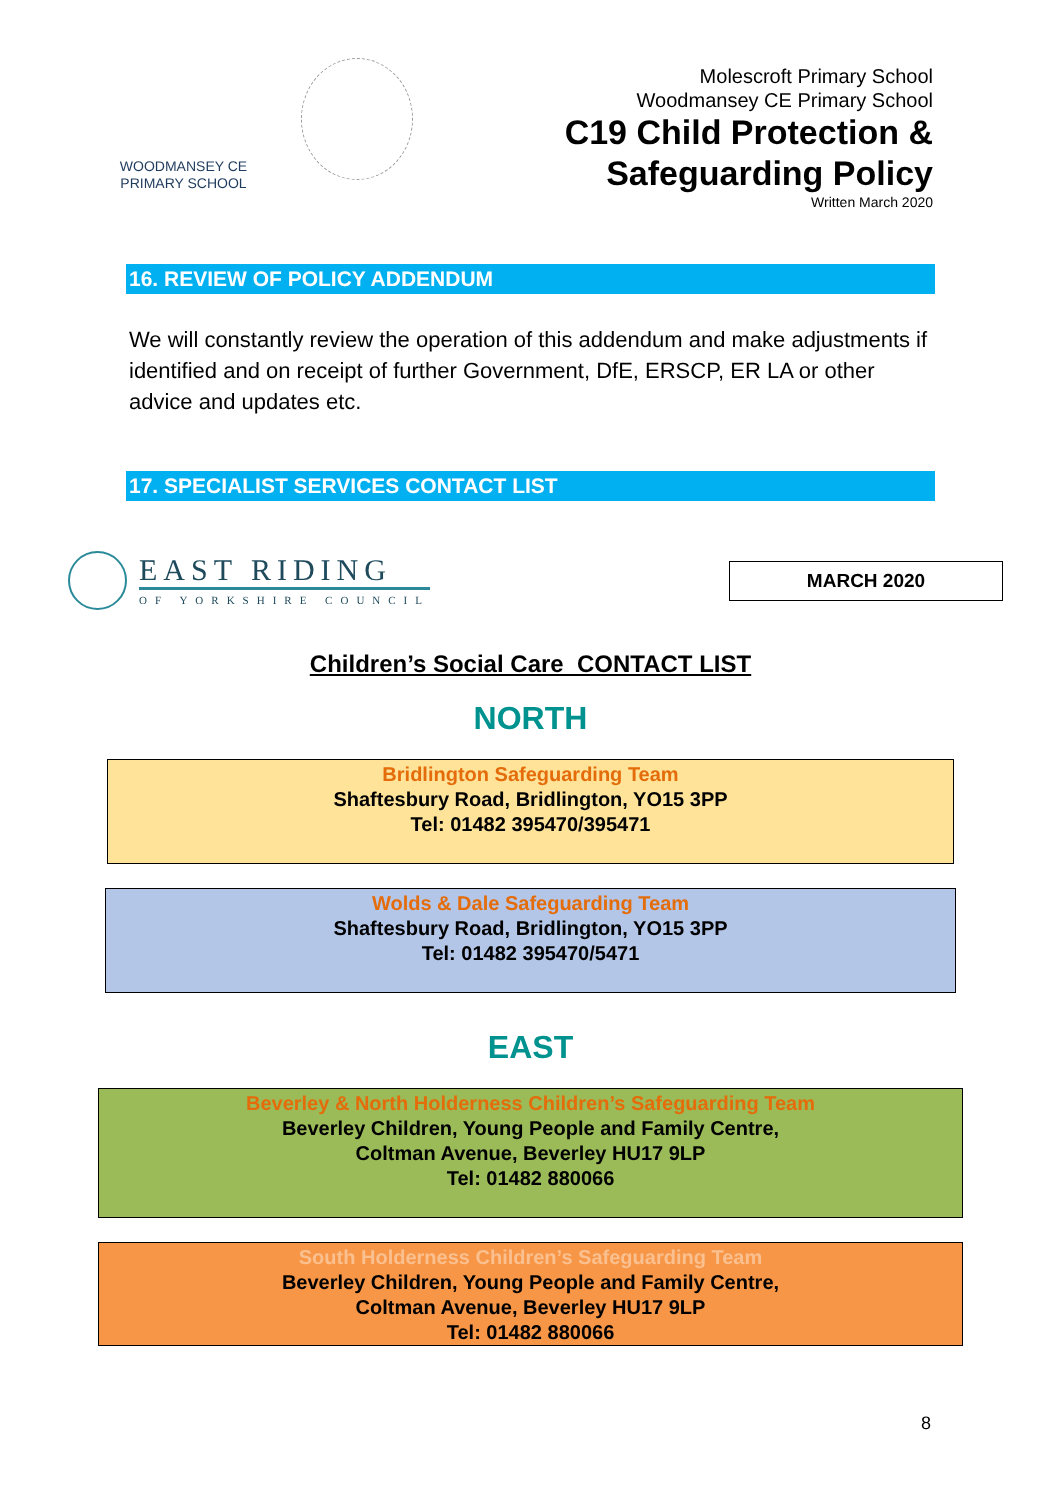WOODMANSEY CE
PRIMARY SCHOOL
Molescroft Primary School
Woodmansey CE Primary School
C19 Child Protection &
Safeguarding Policy
Written March 2020
16. REVIEW OF POLICY ADDENDUM
We will constantly review the operation of this addendum and make adjustments if identified and on receipt of further Government, DfE, ERSCP, ER LA or other advice and updates etc.
17. SPECIALIST SERVICES CONTACT LIST
EAST RIDING
OF YORKSHIRE COUNCIL
MARCH 2020
Children’s Social Care CONTACT LIST
NORTH
Bridlington Safeguarding Team
Shaftesbury Road, Bridlington, YO15 3PP
Tel: 01482 395470/395471
Wolds & Dale Safeguarding Team
Shaftesbury Road, Bridlington, YO15 3PP
Tel: 01482 395470/5471
EAST
Beverley & North Holderness Children’s Safeguarding Team
Beverley Children, Young People and Family Centre,
Coltman Avenue, Beverley HU17 9LP
Tel: 01482 880066
South Holderness Children’s Safeguarding Team
Beverley Children, Young People and Family Centre,
Coltman Avenue, Beverley HU17 9LP
Tel: 01482 880066
8